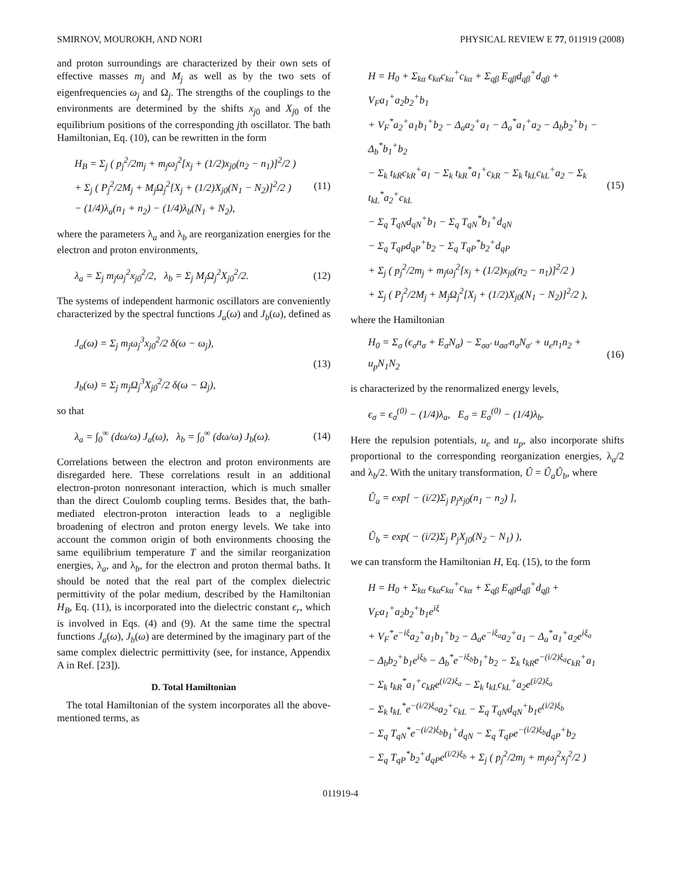SMIRNOV, MOUROKH, AND NORI PHYSICAL REVIEW E 77, 011919 (2008)
and proton surroundings are characterized by their own sets of effective masses m<sub>j</sub> and M<sub>j</sub> as well as by the two sets of eigenfrequencies ω<sub>j</sub> and Ω<sub>j</sub>. The strengths of the couplings to the environments are determined by the shifts x<sub>j0</sub> and X<sub>j0</sub> of the equilibrium positions of the corresponding jth oscillator. The bath Hamiltonian, Eq. (10), can be rewritten in the form
H<sub>B</sub> = Σ<sub>j</sub> ( p<sub>j</sub><sup>2</sup>/2m<sub>j</sub> + m<sub>j</sub>ω<sub>j</sub><sup>2</sup>[x<sub>j</sub> + (1/2)x<sub>j0</sub>(n<sub>2</sub> − n<sub>1</sub>)]<sup>2</sup>/2 )
+ Σ<sub>j</sub> ( P<sub>j</sub><sup>2</sup>/2M<sub>j</sub> + M<sub>j</sub>Ω<sub>j</sub><sup>2</sup>[X<sub>j</sub> + (1/2)X<sub>j0</sub>(N<sub>1</sub> − N<sub>2</sub>)]<sup>2</sup>/2 )
− (1/4)λ<sub>a</sub>(n<sub>1</sub> + n<sub>2</sub>) − (1/4)λ<sub>b</sub>(N<sub>1</sub> + N<sub>2</sub>),
(11)
where the parameters λ<sub>a</sub> and λ<sub>b</sub> are reorganization energies for the electron and proton environments,
λ<sub>a</sub> = Σ<sub>j</sub> m<sub>j</sub>ω<sub>j</sub><sup>2</sup>x<sub>j0</sub><sup>2</sup>/2, λ<sub>b</sub> = Σ<sub>j</sub> M<sub>j</sub>Ω<sub>j</sub><sup>2</sup>X<sub>j0</sub><sup>2</sup>/2.
(12)
The systems of independent harmonic oscillators are conveniently characterized by the spectral functions J<sub>a</sub>(ω) and J<sub>b</sub>(ω), defined as
J<sub>a</sub>(ω) = Σ<sub>j</sub> m<sub>j</sub>ω<sub>j</sub><sup>3</sup>x<sub>j0</sub><sup>2</sup>/2 δ(ω − ω<sub>j</sub>),
J<sub>b</sub>(ω) = Σ<sub>j</sub> m<sub>j</sub>Ω<sub>j</sub><sup>3</sup>X<sub>j0</sub><sup>2</sup>/2 δ(ω − Ω<sub>j</sub>),
(13)
so that
λ<sub>a</sub> = ∫<sub>0</sub><sup>∞</sup> (dω/ω) J<sub>a</sub>(ω), λ<sub>b</sub> = ∫<sub>0</sub><sup>∞</sup> (dω/ω) J<sub>b</sub>(ω).
(14)
Correlations between the electron and proton environments are disregarded here. These correlations result in an additional electron-proton nonresonant interaction, which is much smaller than the direct Coulomb coupling terms. Besides that, the bath-mediated electron-proton interaction leads to a negligible broadening of electron and proton energy levels. We take into account the common origin of both environments choosing the same equilibrium temperature T and the similar reorganization energies, λ<sub>a</sub>, and λ<sub>b</sub>, for the electron and proton thermal baths. It should be noted that the real part of the complex dielectric permittivity of the polar medium, described by the Hamiltonian H<sub>B</sub>, Eq. (11), is incorporated into the dielectric constant ϵ<sub>r</sub>, which is involved in Eqs. (4) and (9). At the same time the spectral functions J<sub>a</sub>(ω), J<sub>b</sub>(ω) are determined by the imaginary part of the same complex dielectric permittivity (see, for instance, Appendix A in Ref. [23]).
D. Total Hamiltonian
The total Hamiltonian of the system incorporates all the above-mentioned terms, as
H = H<sub>0</sub> + Σ<sub>kα</sub> ϵ<sub>kα</sub>c<sub>kα</sub><sup>+</sup>c<sub>kα</sub> + Σ<sub>qβ</sub> E<sub>qβ</sub>d<sub>qβ</sub><sup>+</sup>d<sub>qβ</sub> + V<sub>F</sub>a<sub>1</sub><sup>+</sup>a<sub>2</sub>b<sub>2</sub><sup>+</sup>b<sub>1</sub>
+ V<sub>F</sub><sup>*</sup>a<sub>2</sub><sup>+</sup>a<sub>1</sub>b<sub>1</sub><sup>+</sup>b<sub>2</sub> − Δ<sub>a</sub>a<sub>2</sub><sup>+</sup>a<sub>1</sub> − Δ<sub>a</sub><sup>*</sup>a<sub>1</sub><sup>+</sup>a<sub>2</sub> − Δ<sub>b</sub>b<sub>2</sub><sup>+</sup>b<sub>1</sub> − Δ<sub>b</sub><sup>*</sup>b<sub>1</sub><sup>+</sup>b<sub>2</sub>
− Σ<sub>k</sub> t<sub>kR</sub>c<sub>kR</sub><sup>+</sup>a<sub>1</sub> − Σ<sub>k</sub> t<sub>kR</sub><sup>*</sup>a<sub>1</sub><sup>+</sup>c<sub>kR</sub> − Σ<sub>k</sub> t<sub>kL</sub>c<sub>kL</sub><sup>+</sup>a<sub>2</sub> − Σ<sub>k</sub> t<sub>kL</sub><sup>*</sup>a<sub>2</sub><sup>+</sup>c<sub>kL</sub>
− Σ<sub>q</sub> T<sub>qN</sub>d<sub>qN</sub><sup>+</sup>b<sub>1</sub> − Σ<sub>q</sub> T<sub>qN</sub><sup>*</sup>b<sub>1</sub><sup>+</sup>d<sub>qN</sub>
− Σ<sub>q</sub> T<sub>qP</sub>d<sub>qP</sub><sup>+</sup>b<sub>2</sub> − Σ<sub>q</sub> T<sub>qP</sub><sup>*</sup>b<sub>2</sub><sup>+</sup>d<sub>qP</sub>
+ Σ<sub>j</sub> ( p<sub>j</sub><sup>2</sup>/2m<sub>j</sub> + m<sub>j</sub>ω<sub>j</sub><sup>2</sup>[x<sub>j</sub> + (1/2)x<sub>j0</sub>(n<sub>2</sub> − n<sub>1</sub>)]<sup>2</sup>/2 )
+ Σ<sub>j</sub> ( P<sub>j</sub><sup>2</sup>/2M<sub>j</sub> + M<sub>j</sub>Ω<sub>j</sub><sup>2</sup>[X<sub>j</sub> + (1/2)X<sub>j0</sub>(N<sub>1</sub> − N<sub>2</sub>)]<sup>2</sup>/2 ),
(15)
where the Hamiltonian
H<sub>0</sub> = Σ<sub>σ</sub> (ϵ<sub>σ</sub>n<sub>σ</sub> + E<sub>σ</sub>N<sub>σ</sub>) − Σ<sub>σσ′</sub> u<sub>σσ′</sub>n<sub>σ</sub>N<sub>σ′</sub> + u<sub>e</sub>n<sub>1</sub>n<sub>2</sub> + u<sub>p</sub>N<sub>1</sub>N<sub>2</sub>
(16)
is characterized by the renormalized energy levels,
ϵ<sub>σ</sub> = ϵ<sub>σ</sub><sup>(0)</sup> − (1/4)λ<sub>a</sub>, E<sub>σ</sub> = E<sub>σ</sub><sup>(0)</sup> − (1/4)λ<sub>b</sub>.
Here the repulsion potentials, u<sub>e</sub> and u<sub>p</sub>, also incorporate shifts proportional to the corresponding reorganization energies, λ<sub>a</sub>/2 and λ<sub>b</sub>/2. With the unitary transformation, Û = Û<sub>a</sub>Û<sub>b</sub>, where
Û<sub>a</sub> = exp[ − (i/2)Σ<sub>j</sub> p<sub>j</sub>x<sub>j0</sub>(n<sub>1</sub> − n<sub>2</sub>) ],
Û<sub>b</sub> = exp( − (i/2)Σ<sub>j</sub> P<sub>j</sub>X<sub>j0</sub>(N<sub>2</sub> − N<sub>1</sub>) ),
we can transform the Hamiltonian H, Eq. (15), to the form
H = H<sub>0</sub> + Σ<sub>kα</sub> ϵ<sub>kα</sub>c<sub>kα</sub><sup>+</sup>c<sub>kα</sub> + Σ<sub>qβ</sub> E<sub>qβ</sub>d<sub>qβ</sub><sup>+</sup>d<sub>qβ</sub> + V<sub>F</sub>a<sub>1</sub><sup>+</sup>a<sub>2</sub>b<sub>2</sub><sup>+</sup>b<sub>1</sub>e<sup>iξ</sup>
+ V<sub>F</sub><sup>*</sup>e<sup>−iξ</sup>a<sub>2</sub><sup>+</sup>a<sub>1</sub>b<sub>1</sub><sup>+</sup>b<sub>2</sub> − Δ<sub>a</sub>e<sup>−iξ<sub>a</sub></sup>a<sub>2</sub><sup>+</sup>a<sub>1</sub> − Δ<sub>a</sub><sup>*</sup>a<sub>1</sub><sup>+</sup>a<sub>2</sub>e<sup>iξ<sub>a</sub></sup>
− Δ<sub>b</sub>b<sub>2</sub><sup>+</sup>b<sub>1</sub>e<sup>iξ<sub>b</sub></sup> − Δ<sub>b</sub><sup>*</sup>e<sup>−iξ<sub>b</sub></sup>b<sub>1</sub><sup>+</sup>b<sub>2</sub> − Σ<sub>k</sub> t<sub>kR</sub>e<sup>−(i/2)ξ<sub>a</sub></sup>c<sub>kR</sub><sup>+</sup>a<sub>1</sub>
− Σ<sub>k</sub> t<sub>kR</sub><sup>*</sup>a<sub>1</sub><sup>+</sup>c<sub>kR</sub>e<sup>(i/2)ξ<sub>a</sub></sup> − Σ<sub>k</sub> t<sub>kL</sub>c<sub>kL</sub><sup>+</sup>a<sub>2</sub>e<sup>(i/2)ξ<sub>a</sub></sup>
− Σ<sub>k</sub> t<sub>kL</sub><sup>*</sup>e<sup>−(i/2)ξ<sub>a</sub></sup>a<sub>2</sub><sup>+</sup>c<sub>kL</sub> − Σ<sub>q</sub> T<sub>qN</sub>d<sub>qN</sub><sup>+</sup>b<sub>1</sub>e<sup>(i/2)ξ<sub>b</sub></sup>
− Σ<sub>q</sub> T<sub>qN</sub><sup>*</sup>e<sup>−(i/2)ξ<sub>b</sub></sup>b<sub>1</sub><sup>+</sup>d<sub>qN</sub> − Σ<sub>q</sub> T<sub>qP</sub>e<sup>−(i/2)ξ<sub>b</sub></sup>d<sub>qP</sub><sup>+</sup>b<sub>2</sub>
− Σ<sub>q</sub> T<sub>qP</sub><sup>*</sup>b<sub>2</sub><sup>+</sup>d<sub>qP</sub>e<sup>(i/2)ξ<sub>b</sub></sup> + Σ<sub>j</sub> ( p<sub>j</sub><sup>2</sup>/2m<sub>j</sub> + m<sub>j</sub>ω<sub>j</sub><sup>2</sup>x<sub>j</sub><sup>2</sup>/2 )
011919-4